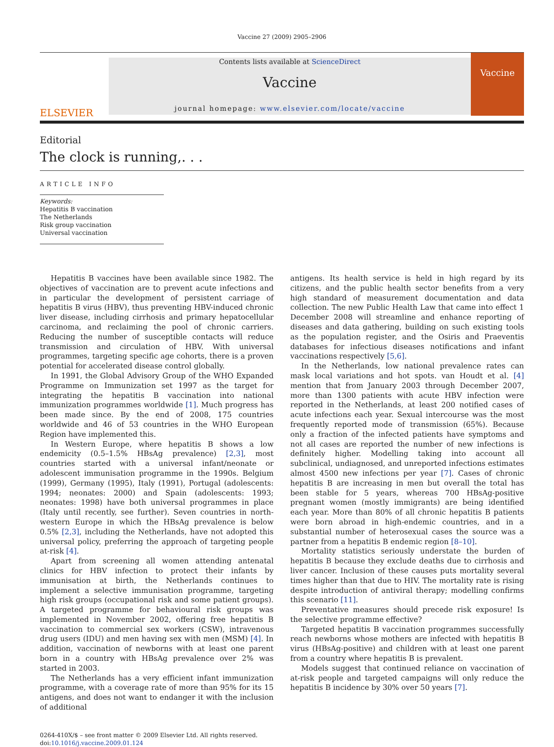Vaccine 27 (2009) 2905–2906
ELSEVIER
Contents lists available at ScienceDirect
Vaccine
journal homepage: www.elsevier.com/locate/vaccine
Vaccine
Editorial
The clock is running,. . .
ARTICLE INFO
Keywords:
Hepatitis B vaccination
The Netherlands
Risk group vaccination
Universal vaccination
Hepatitis B vaccines have been available since 1982. The objectives of vaccination are to prevent acute infections and in particular the development of persistent carriage of hepatitis B virus (HBV), thus preventing HBV-induced chronic liver disease, including cirrhosis and primary hepatocellular carcinoma, and reclaiming the pool of chronic carriers. Reducing the number of susceptible contacts will reduce transmission and circulation of HBV. With universal programmes, targeting specific age cohorts, there is a proven potential for accelerated disease control globally.
In 1991, the Global Advisory Group of the WHO Expanded Programme on Immunization set 1997 as the target for integrating the hepatitis B vaccination into national immunization programmes worldwide [1]. Much progress has been made since. By the end of 2008, 175 countries worldwide and 46 of 53 countries in the WHO European Region have implemented this.
In Western Europe, where hepatitis B shows a low endemicity (0.5–1.5% HBsAg prevalence) [2,3], most countries started with a universal infant/neonate or adolescent immunisation programme in the 1990s. Belgium (1999), Germany (1995), Italy (1991), Portugal (adolescents: 1994; neonates: 2000) and Spain (adolescents: 1993; neonates: 1998) have both universal programmes in place (Italy until recently, see further). Seven countries in north-western Europe in which the HBsAg prevalence is below 0.5% [2,3], including the Netherlands, have not adopted this universal policy, preferring the approach of targeting people at-risk [4].
Apart from screening all women attending antenatal clinics for HBV infection to protect their infants by immunisation at birth, the Netherlands continues to implement a selective immunisation programme, targeting high risk groups (occupational risk and some patient groups). A targeted programme for behavioural risk groups was implemented in November 2002, offering free hepatitis B vaccination to commercial sex workers (CSW), intravenous drug users (IDU) and men having sex with men (MSM) [4]. In addition, vaccination of newborns with at least one parent born in a country with HBsAg prevalence over 2% was started in 2003.
The Netherlands has a very efficient infant immunization programme, with a coverage rate of more than 95% for its 15 antigens, and does not want to endanger it with the inclusion of additional
antigens. Its health service is held in high regard by its citizens, and the public health sector benefits from a very high standard of measurement documentation and data collection. The new Public Health Law that came into effect 1 December 2008 will streamline and enhance reporting of diseases and data gathering, building on such existing tools as the population register, and the Osiris and Praeventis databases for infectious diseases notifications and infant vaccinations respectively [5,6].
In the Netherlands, low national prevalence rates can mask local variations and hot spots. van Houdt et al. [4] mention that from January 2003 through December 2007, more than 1300 patients with acute HBV infection were reported in the Netherlands, at least 200 notified cases of acute infections each year. Sexual intercourse was the most frequently reported mode of transmission (65%). Because only a fraction of the infected patients have symptoms and not all cases are reported the number of new infections is definitely higher. Modelling taking into account all subclinical, undiagnosed, and unreported infections estimates almost 4500 new infections per year [7]. Cases of chronic hepatitis B are increasing in men but overall the total has been stable for 5 years, whereas 700 HBsAg-positive pregnant women (mostly immigrants) are being identified each year. More than 80% of all chronic hepatitis B patients were born abroad in high-endemic countries, and in a substantial number of heterosexual cases the source was a partner from a hepatitis B endemic region [8–10].
Mortality statistics seriously understate the burden of hepatitis B because they exclude deaths due to cirrhosis and liver cancer. Inclusion of these causes puts mortality several times higher than that due to HIV. The mortality rate is rising despite introduction of antiviral therapy; modelling confirms this scenario [11].
Preventative measures should precede risk exposure! Is the selective programme effective?
Targeted hepatitis B vaccination programmes successfully reach newborns whose mothers are infected with hepatitis B virus (HBsAg-positive) and children with at least one parent from a country where hepatitis B is prevalent.
Models suggest that continued reliance on vaccination of at-risk people and targeted campaigns will only reduce the hepatitis B incidence by 30% over 50 years [7].
0264-410X/$ – see front matter © 2009 Elsevier Ltd. All rights reserved.
doi:10.1016/j.vaccine.2009.01.124